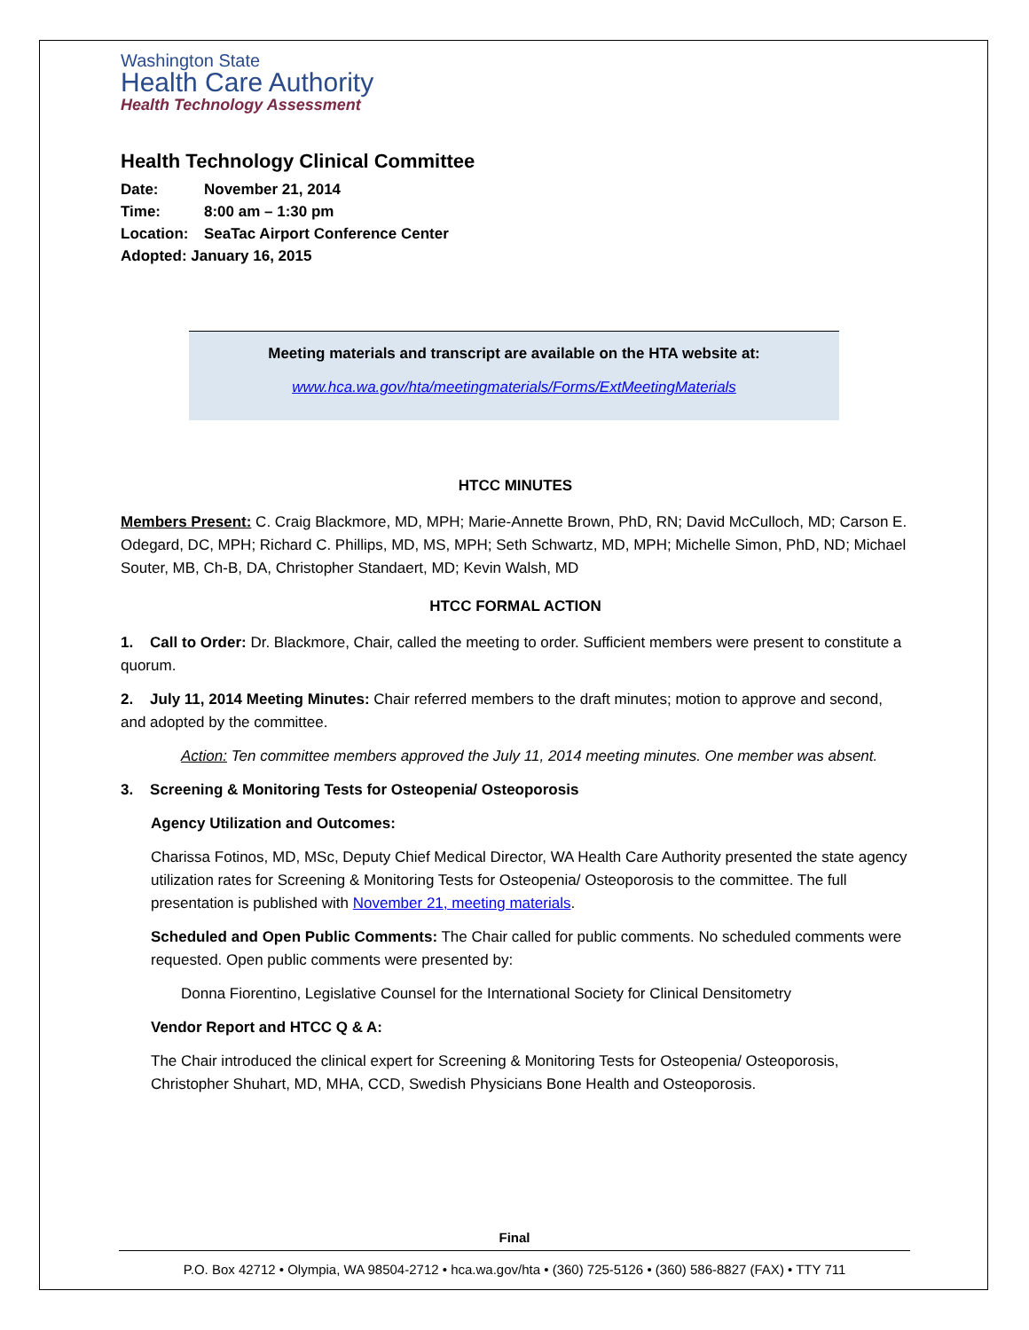Washington State
Health Care Authority
Health Technology Assessment
Health Technology Clinical Committee
Date: November 21, 2014
Time: 8:00 am – 1:30 pm
Location: SeaTac Airport Conference Center
Adopted: January 16, 2015
Meeting materials and transcript are available on the HTA website at:
www.hca.wa.gov/hta/meetingmaterials/Forms/ExtMeetingMaterials
HTCC MINUTES
Members Present: C. Craig Blackmore, MD, MPH; Marie-Annette Brown, PhD, RN; David McCulloch, MD; Carson E. Odegard, DC, MPH; Richard C. Phillips, MD, MS, MPH; Seth Schwartz, MD, MPH; Michelle Simon, PhD, ND; Michael Souter, MB, Ch-B, DA, Christopher Standaert, MD; Kevin Walsh, MD
HTCC FORMAL ACTION
1. Call to Order: Dr. Blackmore, Chair, called the meeting to order. Sufficient members were present to constitute a quorum.
2. July 11, 2014 Meeting Minutes: Chair referred members to the draft minutes; motion to approve and second, and adopted by the committee.
Action: Ten committee members approved the July 11, 2014 meeting minutes. One member was absent.
3. Screening & Monitoring Tests for Osteopenia/ Osteoporosis
Agency Utilization and Outcomes:
Charissa Fotinos, MD, MSc, Deputy Chief Medical Director, WA Health Care Authority presented the state agency utilization rates for Screening & Monitoring Tests for Osteopenia/ Osteoporosis to the committee. The full presentation is published with November 21, meeting materials.
Scheduled and Open Public Comments: The Chair called for public comments. No scheduled comments were requested. Open public comments were presented by:
Donna Fiorentino, Legislative Counsel for the International Society for Clinical Densitometry
Vendor Report and HTCC Q & A:
The Chair introduced the clinical expert for Screening & Monitoring Tests for Osteopenia/ Osteoporosis, Christopher Shuhart, MD, MHA, CCD, Swedish Physicians Bone Health and Osteoporosis.
Final
P.O. Box 42712 • Olympia, WA 98504-2712 • hca.wa.gov/hta • (360) 725-5126 • (360) 586-8827 (FAX) • TTY 711